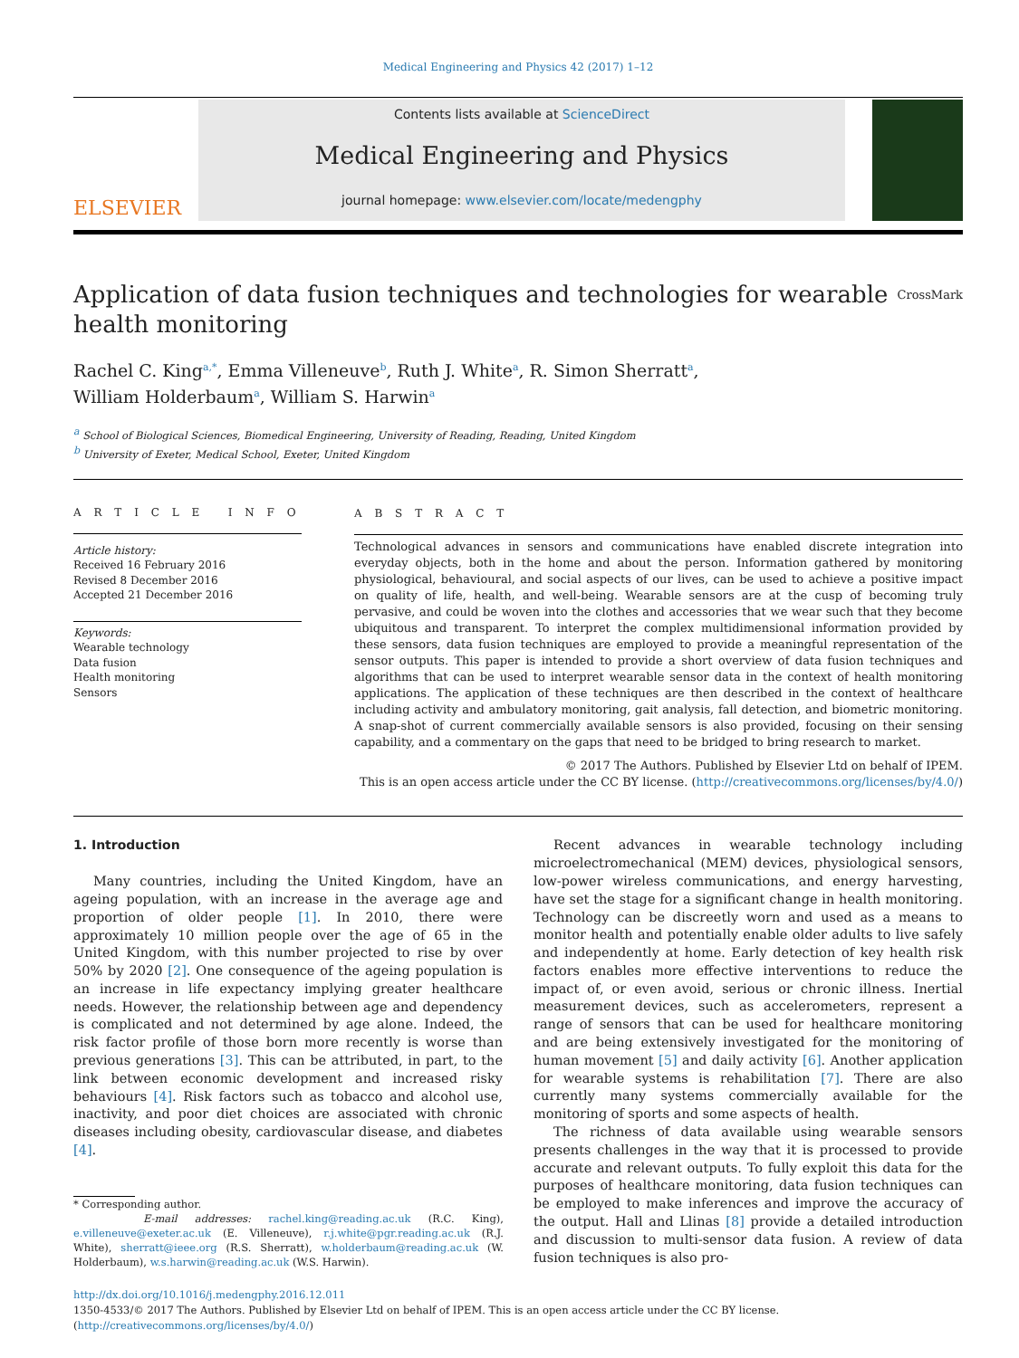Medical Engineering and Physics 42 (2017) 1–12
ELSEVIER
Contents lists available at ScienceDirect
Medical Engineering and Physics
journal homepage: www.elsevier.com/locate/medengphy
Application of data fusion techniques and technologies for wearable
health monitoring CrossMark
Rachel C. King<sup>a,*</sup>, Emma Villeneuve<sup>b</sup>, Ruth J. White<sup>a</sup>, R. Simon Sherratt<sup>a</sup>,
William Holderbaum<sup>a</sup>, William S. Harwin<sup>a</sup>
<sup>a</sup> School of Biological Sciences, Biomedical Engineering, University of Reading, Reading, United Kingdom
<sup>b</sup> University of Exeter, Medical School, Exeter, United Kingdom
A R T I C L E I N F O
Article history:
Received 16 February 2016
Revised 8 December 2016
Accepted 21 December 2016
Keywords:
Wearable technology
Data fusion
Health monitoring
Sensors
A B S T R A C T
Technological advances in sensors and communications have enabled discrete integration into everyday objects, both in the home and about the person. Information gathered by monitoring physiological, behavioural, and social aspects of our lives, can be used to achieve a positive impact on quality of life, health, and well-being. Wearable sensors are at the cusp of becoming truly pervasive, and could be woven into the clothes and accessories that we wear such that they become ubiquitous and transparent. To interpret the complex multidimensional information provided by these sensors, data fusion techniques are employed to provide a meaningful representation of the sensor outputs. This paper is intended to provide a short overview of data fusion techniques and algorithms that can be used to interpret wearable sensor data in the context of health monitoring applications. The application of these techniques are then described in the context of healthcare including activity and ambulatory monitoring, gait analysis, fall detection, and biometric monitoring. A snap-shot of current commercially available sensors is also provided, focusing on their sensing capability, and a commentary on the gaps that need to be bridged to bring research to market.
© 2017 The Authors. Published by Elsevier Ltd on behalf of IPEM.
This is an open access article under the CC BY license. (http://creativecommons.org/licenses/by/4.0/)
1. Introduction
Many countries, including the United Kingdom, have an ageing population, with an increase in the average age and proportion of older people [1]. In 2010, there were approximately 10 million people over the age of 65 in the United Kingdom, with this number projected to rise by over 50% by 2020 [2]. One consequence of the ageing population is an increase in life expectancy implying greater healthcare needs. However, the relationship between age and dependency is complicated and not determined by age alone. Indeed, the risk factor profile of those born more recently is worse than previous generations [3]. This can be attributed, in part, to the link between economic development and increased risky behaviours [4]. Risk factors such as tobacco and alcohol use, inactivity, and poor diet choices are associated with chronic diseases including obesity, cardiovascular disease, and diabetes [4].
* Corresponding author.
E-mail addresses: rachel.king@reading.ac.uk (R.C. King), e.villeneuve@exeter.ac.uk (E. Villeneuve), r.j.white@pgr.reading.ac.uk (R.J. White), sherratt@ieee.org (R.S. Sherratt), w.holderbaum@reading.ac.uk (W. Holderbaum), w.s.harwin@reading.ac.uk (W.S. Harwin).
Recent advances in wearable technology including microelectromechanical (MEM) devices, physiological sensors, low-power wireless communications, and energy harvesting, have set the stage for a significant change in health monitoring. Technology can be discreetly worn and used as a means to monitor health and potentially enable older adults to live safely and independently at home. Early detection of key health risk factors enables more effective interventions to reduce the impact of, or even avoid, serious or chronic illness. Inertial measurement devices, such as accelerometers, represent a range of sensors that can be used for healthcare monitoring and are being extensively investigated for the monitoring of human movement [5] and daily activity [6]. Another application for wearable systems is rehabilitation [7]. There are also currently many systems commercially available for the monitoring of sports and some aspects of health.
The richness of data available using wearable sensors presents challenges in the way that it is processed to provide accurate and relevant outputs. To fully exploit this data for the purposes of healthcare monitoring, data fusion techniques can be employed to make inferences and improve the accuracy of the output. Hall and Llinas [8] provide a detailed introduction and discussion to multi-sensor data fusion. A review of data fusion techniques is also pro-
http://dx.doi.org/10.1016/j.medengphy.2016.12.011
1350-4533/© 2017 The Authors. Published by Elsevier Ltd on behalf of IPEM. This is an open access article under the CC BY license.
(http://creativecommons.org/licenses/by/4.0/)